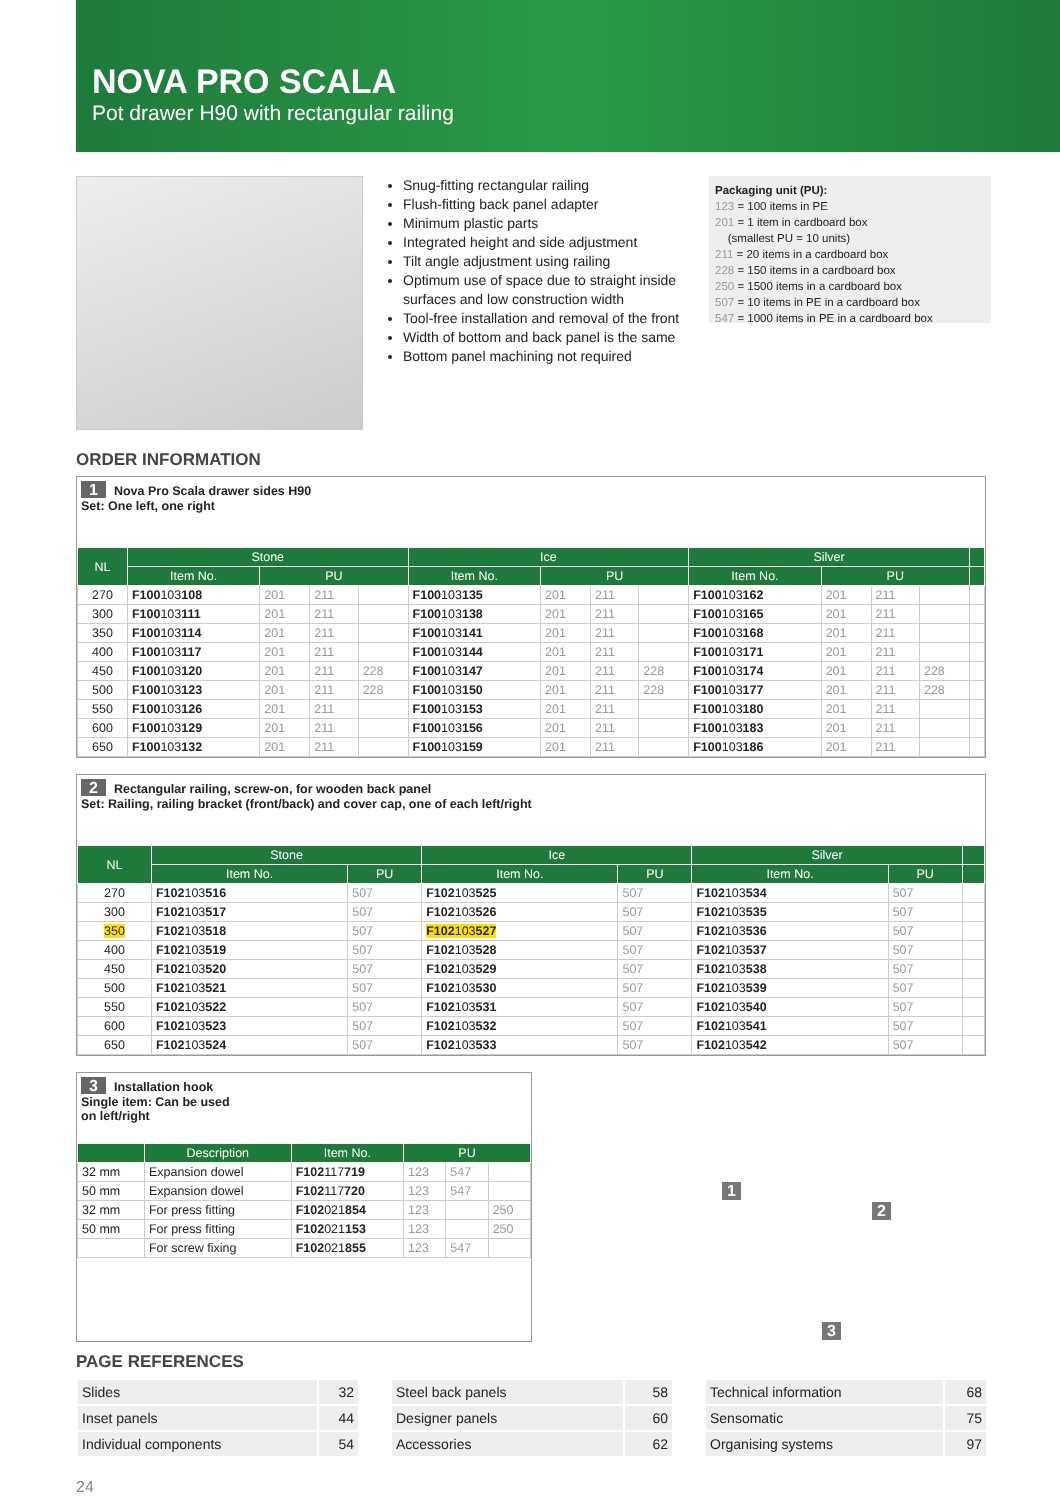NOVA PRO SCALA
Pot drawer H90 with rectangular railing
Snug-fitting rectangular railing
Flush-fitting back panel adapter
Minimum plastic parts
Integrated height and side adjustment
Tilt angle adjustment using railing
Optimum use of space due to straight inside surfaces and low construction width
Tool-free installation and removal of the front
Width of bottom and back panel is the same
Bottom panel machining not required
Packaging unit (PU):
123 = 100 items in PE
201 = 1 item in cardboard box
(smallest PU = 10 units)
211 = 20 items in a cardboard box
228 = 150 items in a cardboard box
250 = 1500 items in a cardboard box
507 = 10 items in PE in a cardboard box
547 = 1000 items in PE in a cardboard box
ORDER INFORMATION
1 Nova Pro Scala drawer sides H90
Set: One left, one right
| NL | Stone | | | | Ice | | | | Silver | | | | |
| --- | --- | --- | --- | --- | --- | --- | --- | --- | --- | --- | --- | --- | --- |
| | Item No. | PU | | | Item No. | PU | | | Item No. | PU | | | |
| 270 | F100 103 108 | 201 | 211 | | F100 103 135 | 201 | 211 | | F100 103 162 | 201 | 211 | | |
| 300 | F100 103 111 | 201 | 211 | | F100 103 138 | 201 | 211 | | F100 103 165 | 201 | 211 | | |
| 350 | F100 103 114 | 201 | 211 | | F100 103 141 | 201 | 211 | | F100 103 168 | 201 | 211 | | |
| 400 | F100 103 117 | 201 | 211 | | F100 103 144 | 201 | 211 | | F100 103 171 | 201 | 211 | | |
| 450 | F100 103 120 | 201 | 211 | 228 | F100 103 147 | 201 | 211 | 228 | F100 103 174 | 201 | 211 | 228 | |
| 500 | F100 103 123 | 201 | 211 | 228 | F100 103 150 | 201 | 211 | 228 | F100 103 177 | 201 | 211 | 228 | |
| 550 | F100 103 126 | 201 | 211 | | F100 103 153 | 201 | 211 | | F100 103 180 | 201 | 211 | | |
| 600 | F100 103 129 | 201 | 211 | | F100 103 156 | 201 | 211 | | F100 103 183 | 201 | 211 | | |
| 650 | F100 103 132 | 201 | 211 | | F100 103 159 | 201 | 211 | | F100 103 186 | 201 | 211 | | |
2 Rectangular railing, screw-on, for wooden back panel
Set: Railing, railing bracket (front/back) and cover cap, one of each left/right
| NL | Stone | | Ice | | Silver | | |
| --- | --- | --- | --- | --- | --- | --- | --- |
| | Item No. | PU | Item No. | PU | Item No. | PU | |
| 270 | F102 103 516 | 507 | F102 103 525 | 507 | F102 103 534 | 507 | |
| 300 | F102 103 517 | 507 | F102 103 526 | 507 | F102 103 535 | 507 | |
| 350 | F102 103 518 | 507 | F102 103 527 | 507 | F102 103 536 | 507 | |
| 400 | F102 103 519 | 507 | F102 103 528 | 507 | F102 103 537 | 507 | |
| 450 | F102 103 520 | 507 | F102 103 529 | 507 | F102 103 538 | 507 | |
| 500 | F102 103 521 | 507 | F102 103 530 | 507 | F102 103 539 | 507 | |
| 550 | F102 103 522 | 507 | F102 103 531 | 507 | F102 103 540 | 507 | |
| 600 | F102 103 523 | 507 | F102 103 532 | 507 | F102 103 541 | 507 | |
| 650 | F102 103 524 | 507 | F102 103 533 | 507 | F102 103 542 | 507 | |
3 Installation hook
Single item: Can be used
on left/right
| | Description | Item No. | PU | | |
| --- | --- | --- | --- | --- | --- |
| 32 mm | Expansion dowel | F102 117 719 | 123 | 547 | |
| 50 mm | Expansion dowel | F102 117 720 | 123 | 547 | |
| 32 mm | For press fitting | F102 021 854 | 123 | | 250 |
| 50 mm | For press fitting | F102 021 153 | 123 | | 250 |
| | For screw fixing | F102 021 855 | 123 | 547 | |
1
2
3
PAGE REFERENCES
| Slides | 32 |
| Inset panels | 44 |
| Individual components | 54 |
| Steel back panels | 58 |
| Designer panels | 60 |
| Accessories | 62 |
| Technical information | 68 |
| Sensomatic | 75 |
| Organising systems | 97 |
24